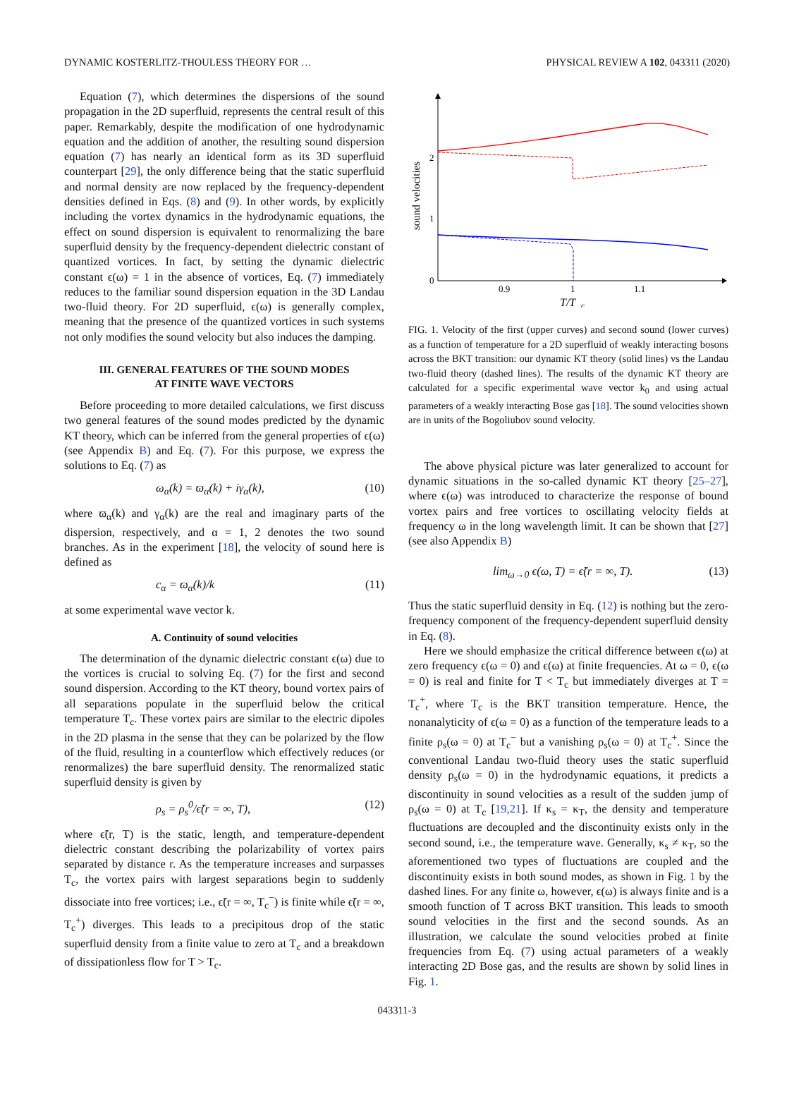DYNAMIC KOSTERLITZ-THOULESS THEORY FOR … PHYSICAL REVIEW A 102, 043311 (2020)
Equation (7), which determines the dispersions of the sound propagation in the 2D superfluid, represents the central result of this paper. Remarkably, despite the modification of one hydrodynamic equation and the addition of another, the resulting sound dispersion equation (7) has nearly an identical form as its 3D superfluid counterpart [29], the only difference being that the static superfluid and normal density are now replaced by the frequency-dependent densities defined in Eqs. (8) and (9). In other words, by explicitly including the vortex dynamics in the hydrodynamic equations, the effect on sound dispersion is equivalent to renormalizing the bare superfluid density by the frequency-dependent dielectric constant of quantized vortices. In fact, by setting the dynamic dielectric constant ϵ(ω) = 1 in the absence of vortices, Eq. (7) immediately reduces to the familiar sound dispersion equation in the 3D Landau two-fluid theory. For 2D superfluid, ϵ(ω) is generally complex, meaning that the presence of the quantized vortices in such systems not only modifies the sound velocity but also induces the damping.
III. GENERAL FEATURES OF THE SOUND MODES
AT FINITE WAVE VECTORS
Before proceeding to more detailed calculations, we first discuss two general features of the sound modes predicted by the dynamic KT theory, which can be inferred from the general properties of ϵ(ω) (see Appendix B) and Eq. (7). For this purpose, we express the solutions to Eq. (7) as
ω<sub>α</sub>(k) = ϖ<sub>α</sub>(k) + iγ<sub>α</sub>(k), (10)
where ϖ<sub>α</sub>(k) and γ<sub>α</sub>(k) are the real and imaginary parts of the dispersion, respectively, and α = 1, 2 denotes the two sound branches. As in the experiment [18], the velocity of sound here is defined as
c<sub>α</sub> = ϖ<sub>α</sub>(k)/k (11)
at some experimental wave vector k.
A. Continuity of sound velocities
The determination of the dynamic dielectric constant ϵ(ω) due to the vortices is crucial to solving Eq. (7) for the first and second sound dispersion. According to the KT theory, bound vortex pairs of all separations populate in the superfluid below the critical temperature T<sub>c</sub>. These vortex pairs are similar to the electric dipoles in the 2D plasma in the sense that they can be polarized by the flow of the fluid, resulting in a counterflow which effectively reduces (or renormalizes) the bare superfluid density. The renormalized static superfluid density is given by
ρ<sub>s</sub> = ρ<sub>s</sub><sup>0</sup>/ϵ̃(r = ∞, T), (12)
where ϵ̃(r, T) is the static, length, and temperature-dependent dielectric constant describing the polarizability of vortex pairs separated by distance r. As the temperature increases and surpasses T<sub>c</sub>, the vortex pairs with largest separations begin to suddenly dissociate into free vortices; i.e., ϵ̃(r = ∞, T<sub>c</sub><sup>−</sup>) is finite while ϵ̃(r = ∞, T<sub>c</sub><sup>+</sup>) diverges. This leads to a precipitous drop of the static superfluid density from a finite value to zero at T<sub>c</sub> and a breakdown of dissipationless flow for T > T<sub>c</sub>.
2
1
0
0.9
1
1.1
T/T
c
sound velocities
FIG. 1. Velocity of the first (upper curves) and second sound (lower curves) as a function of temperature for a 2D superfluid of weakly interacting bosons across the BKT transition: our dynamic KT theory (solid lines) vs the Landau two-fluid theory (dashed lines). The results of the dynamic KT theory are calculated for a specific experimental wave vector k<sub>0</sub> and using actual parameters of a weakly interacting Bose gas [18]. The sound velocities shown are in units of the Bogoliubov sound velocity.
The above physical picture was later generalized to account for dynamic situations in the so-called dynamic KT theory [25–27], where ϵ(ω) was introduced to characterize the response of bound vortex pairs and free vortices to oscillating velocity fields at frequency ω in the long wavelength limit. It can be shown that [27] (see also Appendix B)
lim<sub>ω→0</sub> ϵ(ω, T) = ϵ̃(r = ∞, T). (13)
Thus the static superfluid density in Eq. (12) is nothing but the zero-frequency component of the frequency-dependent superfluid density in Eq. (8).
Here we should emphasize the critical difference between ϵ(ω) at zero frequency ϵ(ω = 0) and ϵ(ω) at finite frequencies. At ω = 0, ϵ(ω = 0) is real and finite for T < T<sub>c</sub> but immediately diverges at T = T<sub>c</sub><sup>+</sup>, where T<sub>c</sub> is the BKT transition temperature. Hence, the nonanalyticity of ϵ(ω = 0) as a function of the temperature leads to a finite ρ<sub>s</sub>(ω = 0) at T<sub>c</sub><sup>−</sup> but a vanishing ρ<sub>s</sub>(ω = 0) at T<sub>c</sub><sup>+</sup>. Since the conventional Landau two-fluid theory uses the static superfluid density ρ<sub>s</sub>(ω = 0) in the hydrodynamic equations, it predicts a discontinuity in sound velocities as a result of the sudden jump of ρ<sub>s</sub>(ω = 0) at T<sub>c</sub> [19,21]. If κ<sub>s</sub> = κ<sub>T</sub>, the density and temperature fluctuations are decoupled and the discontinuity exists only in the second sound, i.e., the temperature wave. Generally, κ<sub>s</sub> ≠ κ<sub>T</sub>, so the aforementioned two types of fluctuations are coupled and the discontinuity exists in both sound modes, as shown in Fig. 1 by the dashed lines. For any finite ω, however, ϵ(ω) is always finite and is a smooth function of T across BKT transition. This leads to smooth sound velocities in the first and the second sounds. As an illustration, we calculate the sound velocities probed at finite frequencies from Eq. (7) using actual parameters of a weakly interacting 2D Bose gas, and the results are shown by solid lines in Fig. 1.
043311-3